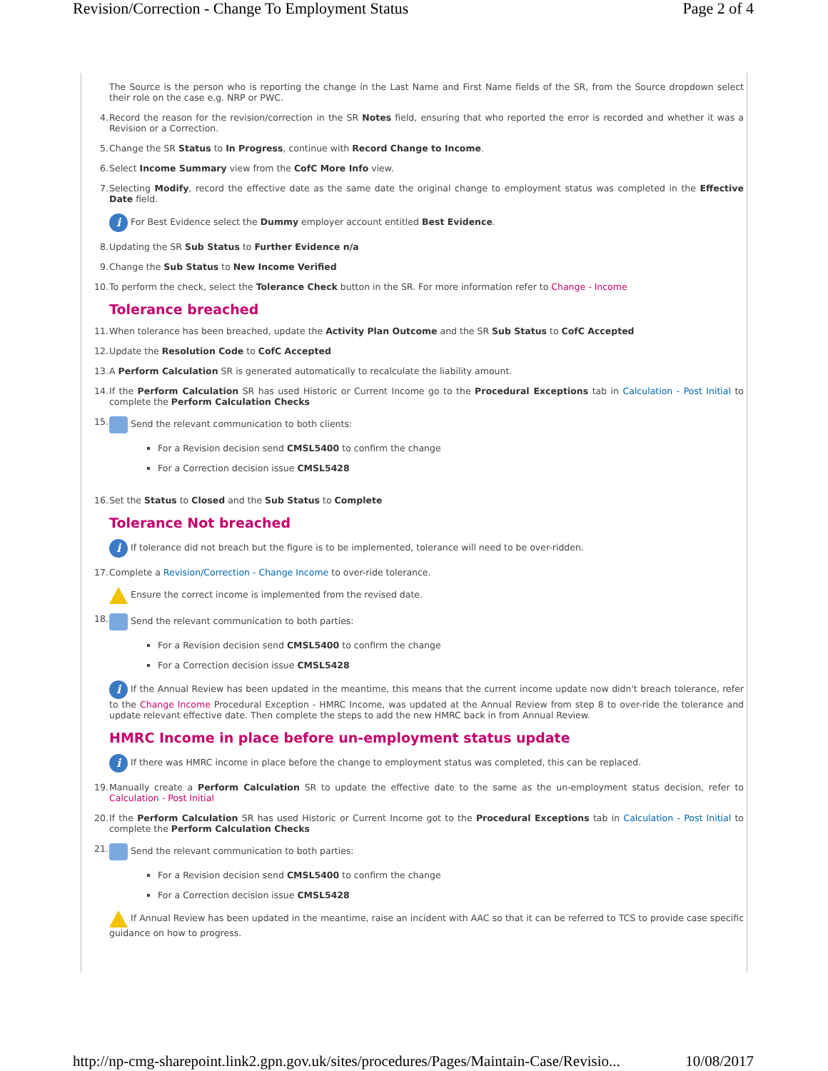Revision/Correction - Change To Employment Status Page 2 of 4
The Source is the person who is reporting the change in the Last Name and First Name fields of the SR, from the Source dropdown select their role on the case e.g. NRP or PWC.
4. Record the reason for the revision/correction in the SR Notes field, ensuring that who reported the error is recorded and whether it was a Revision or a Correction.
5. Change the SR Status to In Progress, continue with Record Change to Income.
6. Select Income Summary view from the CofC More Info view.
7. Selecting Modify, record the effective date as the same date the original change to employment status was completed in the Effective Date field.
i For Best Evidence select the Dummy employer account entitled Best Evidence.
8. Updating the SR Sub Status to Further Evidence n/a
9. Change the Sub Status to New Income Verified
10. To perform the check, select the Tolerance Check button in the SR. For more information refer to Change - Income
Tolerance breached
11. When tolerance has been breached, update the Activity Plan Outcome and the SR Sub Status to CofC Accepted
12. Update the Resolution Code to CofC Accepted
13. A Perform Calculation SR is generated automatically to recalculate the liability amount.
14. If the Perform Calculation SR has used Historic or Current Income go to the Procedural Exceptions tab in Calculation - Post Initial to complete the Perform Calculation Checks
15. Send the relevant communication to both clients:
For a Revision decision send CMSL5400 to confirm the change
For a Correction decision issue CMSL5428
16. Set the Status to Closed and the Sub Status to Complete
Tolerance Not breached
i If tolerance did not breach but the figure is to be implemented, tolerance will need to be over-ridden.
17. Complete a Revision/Correction - Change Income to over-ride tolerance.
Ensure the correct income is implemented from the revised date.
18. Send the relevant communication to both parties:
For a Revision decision send CMSL5400 to confirm the change
For a Correction decision issue CMSL5428
i If the Annual Review has been updated in the meantime, this means that the current income update now didn't breach tolerance, refer to the Change Income Procedural Exception - HMRC Income, was updated at the Annual Review from step 8 to over-ride the tolerance and update relevant effective date. Then complete the steps to add the new HMRC back in from Annual Review.
HMRC Income in place before un-employment status update
i If there was HMRC income in place before the change to employment status was completed, this can be replaced.
19. Manually create a Perform Calculation SR to update the effective date to the same as the un-employment status decision, refer to Calculation - Post Initial
20. If the Perform Calculation SR has used Historic or Current Income got to the Procedural Exceptions tab in Calculation - Post Initial to complete the Perform Calculation Checks
21. Send the relevant communication to both parties:
For a Revision decision send CMSL5400 to confirm the change
For a Correction decision issue CMSL5428
If Annual Review has been updated in the meantime, raise an incident with AAC so that it can be referred to TCS to provide case specific guidance on how to progress.
http://np-cmg-sharepoint.link2.gpn.gov.uk/sites/procedures/Pages/Maintain-Case/Revisio... 10/08/2017